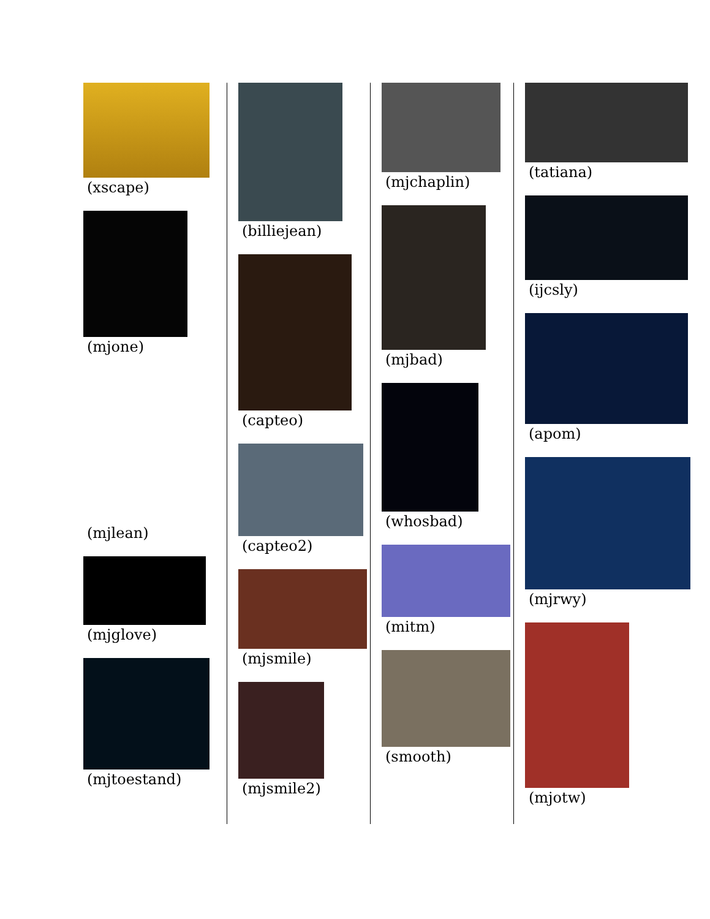(xscape)
(mjone)
(mjlean)
(mjglove)
(mjtoestand)
(billiejean)
(capteo)
(capteo2)
(mjsmile)
(mjsmile2)
(mjchaplin)
(mjbad)
(whosbad)
(mitm)
(smooth)
(tatiana)
(ijcsly)
(apom)
(mjrwy)
(mjotw)